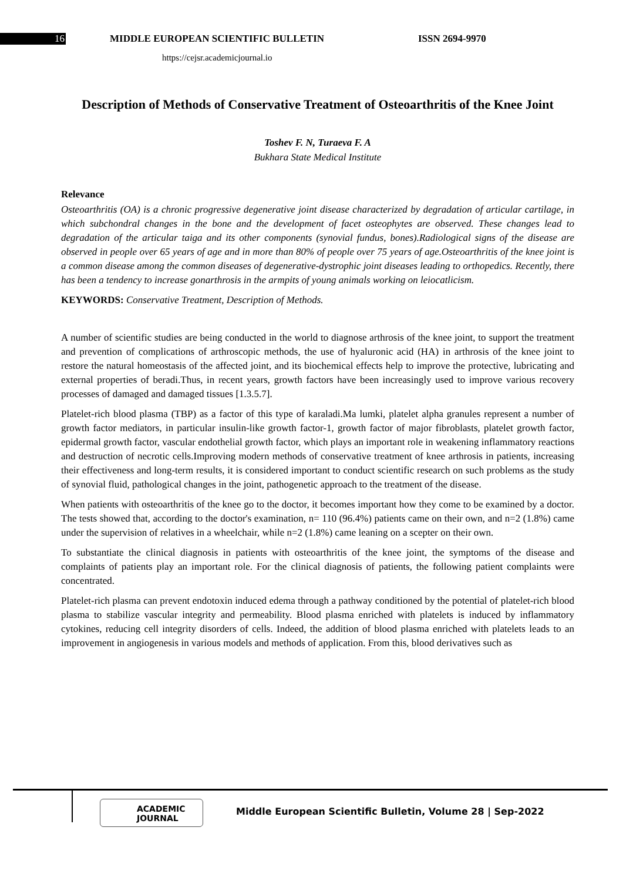16 MIDDLE EUROPEAN SCIENTIFIC BULLETIN ISSN 2694-9970
https://cejsr.academicjournal.io
Description of Methods of Conservative Treatment of Osteoarthritis of the Knee Joint
Toshev F. N, Turaeva F. A
Bukhara State Medical Institute
Relevance
Osteoarthritis (OA) is a chronic progressive degenerative joint disease characterized by degradation of articular cartilage, in which subchondral changes in the bone and the development of facet osteophytes are observed. These changes lead to degradation of the articular taiga and its other components (synovial fundus, bones).Radiological signs of the disease are observed in people over 65 years of age and in more than 80% of people over 75 years of age.Osteoarthritis of the knee joint is a common disease among the common diseases of degenerative-dystrophic joint diseases leading to orthopedics. Recently, there has been a tendency to increase gonarthrosis in the armpits of young animals working on leiocatlicism.
KEYWORDS: Conservative Treatment, Description of Methods.
A number of scientific studies are being conducted in the world to diagnose arthrosis of the knee joint, to support the treatment and prevention of complications of arthroscopic methods, the use of hyaluronic acid (HA) in arthrosis of the knee joint to restore the natural homeostasis of the affected joint, and its biochemical effects help to improve the protective, lubricating and external properties of beradi.Thus, in recent years, growth factors have been increasingly used to improve various recovery processes of damaged and damaged tissues [1.3.5.7].
Platelet-rich blood plasma (TBP) as a factor of this type of karaladi.Ma lumki, platelet alpha granules represent a number of growth factor mediators, in particular insulin-like growth factor-1, growth factor of major fibroblasts, platelet growth factor, epidermal growth factor, vascular endothelial growth factor, which plays an important role in weakening inflammatory reactions and destruction of necrotic cells.Improving modern methods of conservative treatment of knee arthrosis in patients, increasing their effectiveness and long-term results, it is considered important to conduct scientific research on such problems as the study of synovial fluid, pathological changes in the joint, pathogenetic approach to the treatment of the disease.
When patients with osteoarthritis of the knee go to the doctor, it becomes important how they come to be examined by a doctor. The tests showed that, according to the doctor's examination, n= 110 (96.4%) patients came on their own, and n=2 (1.8%) came under the supervision of relatives in a wheelchair, while n=2 (1.8%) came leaning on a scepter on their own.
To substantiate the clinical diagnosis in patients with osteoarthritis of the knee joint, the symptoms of the disease and complaints of patients play an important role. For the clinical diagnosis of patients, the following patient complaints were concentrated.
Platelet-rich plasma can prevent endotoxin induced edema through a pathway conditioned by the potential of platelet-rich blood plasma to stabilize vascular integrity and permeability. Blood plasma enriched with platelets is induced by inflammatory cytokines, reducing cell integrity disorders of cells. Indeed, the addition of blood plasma enriched with platelets leads to an improvement in angiogenesis in various models and methods of application. From this, blood derivatives such as
ACADEMIC
JOURNAL
Middle European Scientific Bulletin, Volume 28 | Sep-2022